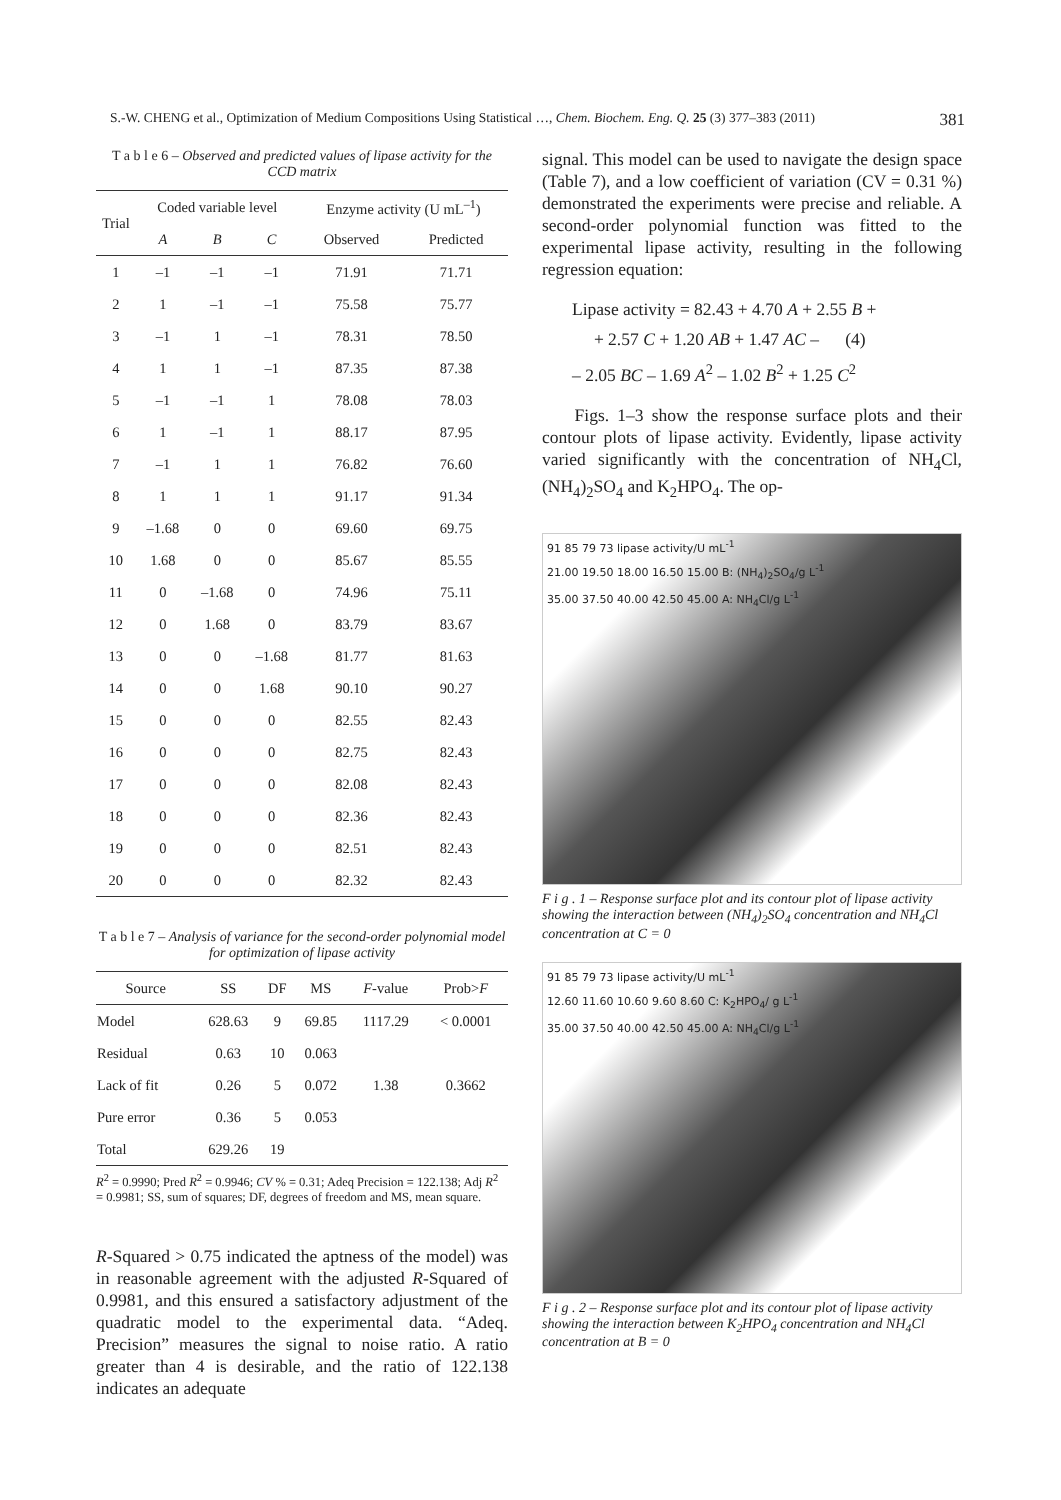S.-W. CHENG et al., Optimization of Medium Compositions Using Statistical …, Chem. Biochem. Eng. Q. 25 (3) 377–383 (2011) 381
T a b l e 6 – Observed and predicted values of lipase activity for the CCD matrix
| Trial | Coded variable level | | | Enzyme activity (U mL<sup>–1</sup>) | |
| --- | --- | --- | --- | --- | --- |
| | A | B | C | Observed | Predicted |
| 1 | –1 | –1 | –1 | 71.91 | 71.71 |
| 2 | 1 | –1 | –1 | 75.58 | 75.77 |
| 3 | –1 | 1 | –1 | 78.31 | 78.50 |
| 4 | 1 | 1 | –1 | 87.35 | 87.38 |
| 5 | –1 | –1 | 1 | 78.08 | 78.03 |
| 6 | 1 | –1 | 1 | 88.17 | 87.95 |
| 7 | –1 | 1 | 1 | 76.82 | 76.60 |
| 8 | 1 | 1 | 1 | 91.17 | 91.34 |
| 9 | –1.68 | 0 | 0 | 69.60 | 69.75 |
| 10 | 1.68 | 0 | 0 | 85.67 | 85.55 |
| 11 | 0 | –1.68 | 0 | 74.96 | 75.11 |
| 12 | 0 | 1.68 | 0 | 83.79 | 83.67 |
| 13 | 0 | 0 | –1.68 | 81.77 | 81.63 |
| 14 | 0 | 0 | 1.68 | 90.10 | 90.27 |
| 15 | 0 | 0 | 0 | 82.55 | 82.43 |
| 16 | 0 | 0 | 0 | 82.75 | 82.43 |
| 17 | 0 | 0 | 0 | 82.08 | 82.43 |
| 18 | 0 | 0 | 0 | 82.36 | 82.43 |
| 19 | 0 | 0 | 0 | 82.51 | 82.43 |
| 20 | 0 | 0 | 0 | 82.32 | 82.43 |
T a b l e 7 – Analysis of variance for the second-order polynomial model for optimization of lipase activity
| Source | SS | DF | MS | F -value | Prob> F |
| --- | --- | --- | --- | --- | --- |
| Model | 628.63 | 9 | 69.85 | 1117.29 | < 0.0001 |
| Residual | 0.63 | 10 | 0.063 | | |
| Lack of fit | 0.26 | 5 | 0.072 | 1.38 | 0.3662 |
| Pure error | 0.36 | 5 | 0.053 | | |
| Total | 629.26 | 19 | | | |
R<sup>2</sup> = 0.9990; Pred R<sup>2</sup> = 0.9946; CV % = 0.31; Adeq Precision = 122.138; Adj R<sup>2</sup> = 0.9981; SS, sum of squares; DF, degrees of freedom and MS, mean square.
R-Squared > 0.75 indicated the aptness of the model) was in reasonable agreement with the adjusted R-Squared of 0.9981, and this ensured a satisfactory adjustment of the quadratic model to the experimental data. “Adeq. Precision” measures the signal to noise ratio. A ratio greater than 4 is desirable, and the ratio of 122.138 indicates an adequate
signal. This model can be used to navigate the design space (Table 7), and a low coefficient of variation (CV = 0.31 %) demonstrated the experiments were precise and reliable. A second-order polynomial function was fitted to the experimental lipase activity, resulting in the following regression equation:
Lipase activity = 82.43 + 4.70 A + 2.55 B +
+ 2.57 C + 1.20 AB + 1.47 AC – (4)
– 2.05 BC – 1.69 A<sup>2</sup> – 1.02 B<sup>2</sup> + 1.25 C<sup>2</sup>
Figs. 1–3 show the response surface plots and their contour plots of lipase activity. Evidently, lipase activity varied significantly with the concentration of NH<sub>4</sub>Cl, (NH<sub>4</sub>)<sub>2</sub>SO<sub>4</sub> and K<sub>2</sub>HPO<sub>4</sub>. The op-
91 85 79 73 lipase activity/U mL<sup>-1</sup>
21.00 19.50 18.00 16.50 15.00 B: (NH<sub>4</sub>)<sub>2</sub>SO<sub>4</sub>/g L<sup>-1</sup>
35.00 37.50 40.00 42.50 45.00 A: NH<sub>4</sub>Cl/g L<sup>-1</sup>
F i g . 1 – Response surface plot and its contour plot of lipase activity showing the interaction between (NH<sub>4</sub>)<sub>2</sub>SO<sub>4</sub> concentration and NH<sub>4</sub>Cl concentration at C = 0
91 85 79 73 lipase activity/U mL<sup>-1</sup>
12.60 11.60 10.60 9.60 8.60 C: K<sub>2</sub>HPO<sub>4</sub>/ g L<sup>-1</sup>
35.00 37.50 40.00 42.50 45.00 A: NH<sub>4</sub>Cl/g L<sup>-1</sup>
F i g . 2 – Response surface plot and its contour plot of lipase activity showing the interaction between K<sub>2</sub>HPO<sub>4</sub> concentration and NH<sub>4</sub>Cl concentration at B = 0